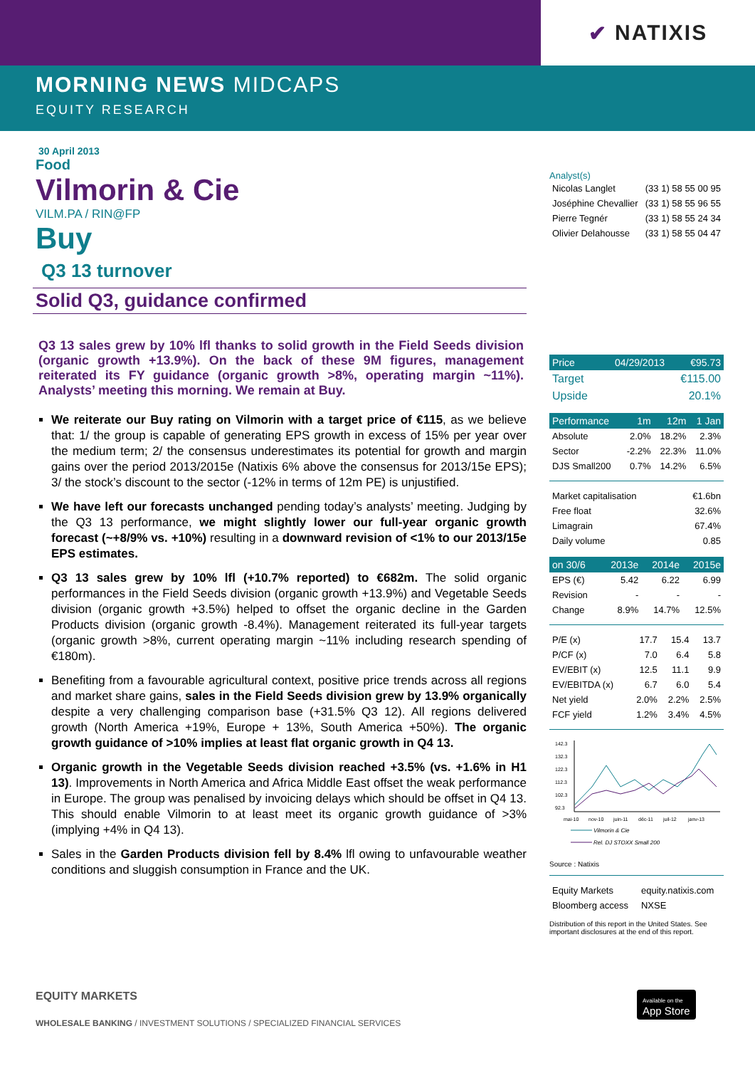✔ NATIXIS
MORNING NEWS MIDCAPS
EQUITY RESEARCH
30 April 2013
Food
Vilmorin & Cie
VILM.PA / RIN@FP
Buy
Q3 13 turnover
Solid Q3, guidance confirmed
Q3 13 sales grew by 10% lfl thanks to solid growth in the Field Seeds division (organic growth +13.9%). On the back of these 9M figures, management reiterated its FY guidance (organic growth >8%, operating margin ~11%). Analysts’ meeting this morning. We remain at Buy.
We reiterate our Buy rating on Vilmorin with a target price of €115, as we believe that: 1/ the group is capable of generating EPS growth in excess of 15% per year over the medium term; 2/ the consensus underestimates its potential for growth and margin gains over the period 2013/2015e (Natixis 6% above the consensus for 2013/15e EPS); 3/ the stock’s discount to the sector (-12% in terms of 12m PE) is unjustified.
We have left our forecasts unchanged pending today’s analysts’ meeting. Judging by the Q3 13 performance, we might slightly lower our full-year organic growth forecast (~+8/9% vs. +10%) resulting in a downward revision of <1% to our 2013/15e EPS estimates.
Q3 13 sales grew by 10% lfl (+10.7% reported) to €682m. The solid organic performances in the Field Seeds division (organic growth +13.9%) and Vegetable Seeds division (organic growth +3.5%) helped to offset the organic decline in the Garden Products division (organic growth -8.4%). Management reiterated its full-year targets (organic growth >8%, current operating margin ~11% including research spending of €180m).
Benefiting from a favourable agricultural context, positive price trends across all regions and market share gains, sales in the Field Seeds division grew by 13.9% organically despite a very challenging comparison base (+31.5% Q3 12). All regions delivered growth (North America +19%, Europe + 13%, South America +50%). The organic growth guidance of >10% implies at least flat organic growth in Q4 13.
Organic growth in the Vegetable Seeds division reached +3.5% (vs. +1.6% in H1 13). Improvements in North America and Africa Middle East offset the weak performance in Europe. The group was penalised by invoicing delays which should be offset in Q4 13. This should enable Vilmorin to at least meet its organic growth guidance of >3% (implying +4% in Q4 13).
Sales in the Garden Products division fell by 8.4% lfl owing to unfavourable weather conditions and sluggish consumption in France and the UK.
Analyst(s)
| Nicolas Langlet | (33 1) 58 55 00 95 |
| Joséphine Chevallier | (33 1) 58 55 96 55 |
| Pierre Tegnér | (33 1) 58 55 24 34 |
| Olivier Delahousse | (33 1) 58 55 04 47 |
| Price | 04/29/2013 | €95.73 |
| --- | --- | --- |
| Target | | €115.00 |
| Upside | | 20.1% |
| Performance | 1m | 12m | 1 Jan |
| --- | --- | --- | --- |
| Absolute | 2.0% | 18.2% | 2.3% |
| Sector | -2.2% | 22.3% | 11.0% |
| DJS Small200 | 0.7% | 14.2% | 6.5% |
| Market capitalisation | €1.6bn |
| Free float | 32.6% |
| Limagrain | 67.4% |
| Daily volume | 0.85 |
| on 30/6 | 2013e | 2014e | 2015e |
| --- | --- | --- | --- |
| EPS (€) | 5.42 | 6.22 | 6.99 |
| Revision | - | - | - |
| Change | 8.9% | 14.7% | 12.5% |
| P/E (x) | 17.7 | 15.4 | 13.7 |
| P/CF (x) | 7.0 | 6.4 | 5.8 |
| EV/EBIT (x) | 12.5 | 11.1 | 9.9 |
| EV/EBITDA (x) | 6.7 | 6.0 | 5.4 |
| Net yield | 2.0% | 2.2% | 2.5% |
| FCF yield | 1.2% | 3.4% | 4.5% |
142.3
132.3
122.3
112.3
102.3
92.3
mai-10
nov-10
juin-11
déc-11
juil-12
janv-13
Vilmorin & Cie
Rel. DJ STOXX Small 200
Source : Natixis
| Equity Markets | equity.natixis.com |
| Bloomberg access | NXSE |
Distribution of this report in the United States. See important disclosures at the end of this report.
EQUITY MARKETS
WHOLESALE BANKING / INVESTMENT SOLUTIONS / SPECIALIZED FINANCIAL SERVICES
Available on the
App Store